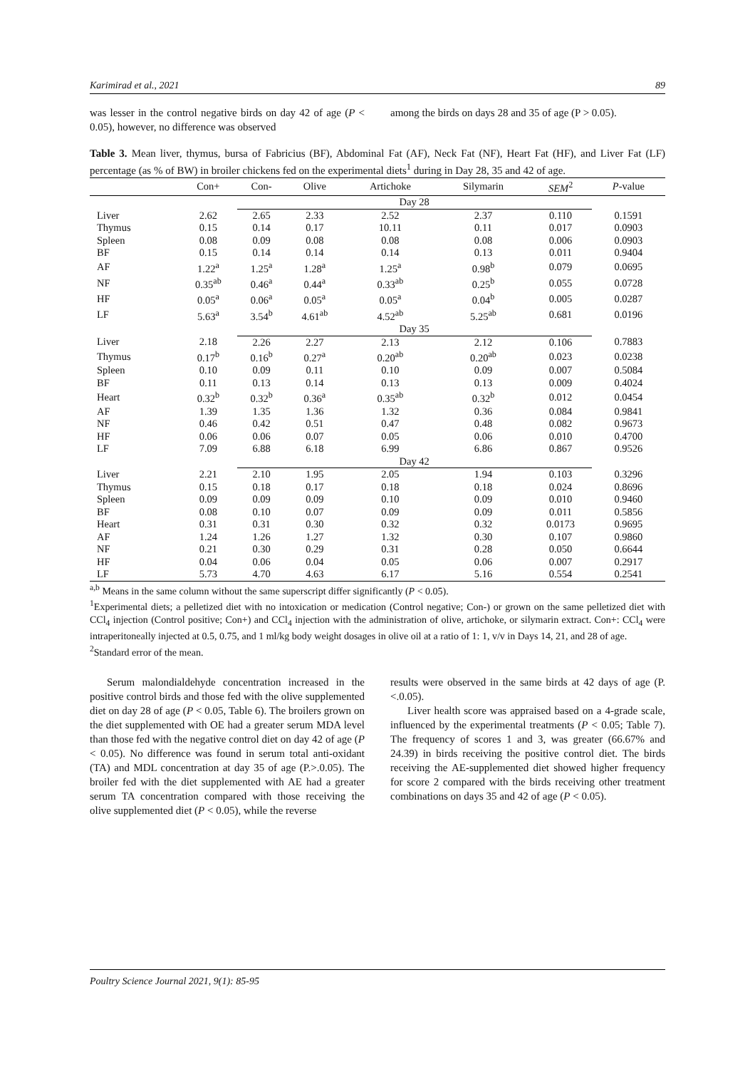Karimirad et al., 2021 89
was lesser in the control negative birds on day 42 of age (P < 0.05), however, no difference was observed
among the birds on days 28 and 35 of age (P > 0.05).
Table 3. Mean liver, thymus, bursa of Fabricius (BF), Abdominal Fat (AF), Neck Fat (NF), Heart Fat (HF), and Liver Fat (LF) percentage (as % of BW) in broiler chickens fed on the experimental diets<sup>1</sup> during in Day 28, 35 and 42 of age.
| | Con+ | Con- | Olive | Artichoke | Silymarin | SEM<sup>2</sup> | P -value |
| --- | --- | --- | --- | --- | --- | --- | --- |
| | | Day 28 | | | | | |
| Liver | 2.62 | 2.65 | 2.33 | 2.52 | 2.37 | 0.110 | 0.1591 |
| Thymus | 0.15 | 0.14 | 0.17 | 10.11 | 0.11 | 0.017 | 0.0903 |
| Spleen | 0.08 | 0.09 | 0.08 | 0.08 | 0.08 | 0.006 | 0.0903 |
| BF | 0.15 | 0.14 | 0.14 | 0.14 | 0.13 | 0.011 | 0.9404 |
| AF | 1.22<sup>a</sup> | 1.25<sup>a</sup> | 1.28<sup>a</sup> | 1.25<sup>a</sup> | 0.98<sup>b</sup> | 0.079 | 0.0695 |
| NF | 0.35<sup>ab</sup> | 0.46<sup>a</sup> | 0.44<sup>a</sup> | 0.33<sup>ab</sup> | 0.25<sup>b</sup> | 0.055 | 0.0728 |
| HF | 0.05<sup>a</sup> | 0.06<sup>a</sup> | 0.05<sup>a</sup> | 0.05<sup>a</sup> | 0.04<sup>b</sup> | 0.005 | 0.0287 |
| LF | 5.63<sup>a</sup> | 3.54<sup>b</sup> | 4.61<sup>ab</sup> | 4.52<sup>ab</sup> | 5.25<sup>ab</sup> | 0.681 | 0.0196 |
| | | Day 35 | | | | | |
| Liver | 2.18 | 2.26 | 2.27 | 2.13 | 2.12 | 0.106 | 0.7883 |
| Thymus | 0.17<sup>b</sup> | 0.16<sup>b</sup> | 0.27<sup>a</sup> | 0.20<sup>ab</sup> | 0.20<sup>ab</sup> | 0.023 | 0.0238 |
| Spleen | 0.10 | 0.09 | 0.11 | 0.10 | 0.09 | 0.007 | 0.5084 |
| BF | 0.11 | 0.13 | 0.14 | 0.13 | 0.13 | 0.009 | 0.4024 |
| Heart | 0.32<sup>b</sup> | 0.32<sup>b</sup> | 0.36<sup>a</sup> | 0.35<sup>ab</sup> | 0.32<sup>b</sup> | 0.012 | 0.0454 |
| AF | 1.39 | 1.35 | 1.36 | 1.32 | 0.36 | 0.084 | 0.9841 |
| NF | 0.46 | 0.42 | 0.51 | 0.47 | 0.48 | 0.082 | 0.9673 |
| HF | 0.06 | 0.06 | 0.07 | 0.05 | 0.06 | 0.010 | 0.4700 |
| LF | 7.09 | 6.88 | 6.18 | 6.99 | 6.86 | 0.867 | 0.9526 |
| | | Day 42 | | | | | |
| Liver | 2.21 | 2.10 | 1.95 | 2.05 | 1.94 | 0.103 | 0.3296 |
| Thymus | 0.15 | 0.18 | 0.17 | 0.18 | 0.18 | 0.024 | 0.8696 |
| Spleen | 0.09 | 0.09 | 0.09 | 0.10 | 0.09 | 0.010 | 0.9460 |
| BF | 0.08 | 0.10 | 0.07 | 0.09 | 0.09 | 0.011 | 0.5856 |
| Heart | 0.31 | 0.31 | 0.30 | 0.32 | 0.32 | 0.0173 | 0.9695 |
| AF | 1.24 | 1.26 | 1.27 | 1.32 | 0.30 | 0.107 | 0.9860 |
| NF | 0.21 | 0.30 | 0.29 | 0.31 | 0.28 | 0.050 | 0.6644 |
| HF | 0.04 | 0.06 | 0.04 | 0.05 | 0.06 | 0.007 | 0.2917 |
| LF | 5.73 | 4.70 | 4.63 | 6.17 | 5.16 | 0.554 | 0.2541 |
<sup>a,b</sup> Means in the same column without the same superscript differ significantly (P < 0.05).
<sup>1</sup> Experimental diets; a pelletized diet with no intoxication or medication (Control negative; Con-) or grown on the same pelletized diet with CCl<sub>4</sub> injection (Control positive; Con+) and CCl<sub>4</sub> injection with the administration of olive, artichoke, or silymarin extract. Con+: CCl<sub>4</sub> were intraperitoneally injected at 0.5, 0.75, and 1 ml/kg body weight dosages in olive oil at a ratio of 1: 1, v/v in Days 14, 21, and 28 of age.
<sup>2</sup> Standard error of the mean.
Serum malondialdehyde concentration increased in the positive control birds and those fed with the olive supplemented diet on day 28 of age (P < 0.05, Table 6). The broilers grown on the diet supplemented with OE had a greater serum MDA level than those fed with the negative control diet on day 42 of age (P < 0.05). No difference was found in serum total anti-oxidant (TA) and MDL concentration at day 35 of age (P.>.0.05). The broiler fed with the diet supplemented with AE had a greater serum TA concentration compared with those receiving the olive supplemented diet (P < 0.05), while the reverse
results were observed in the same birds at 42 days of age (P.<.0.05).
Liver health score was appraised based on a 4-grade scale, influenced by the experimental treatments (P < 0.05; Table 7). The frequency of scores 1 and 3, was greater (66.67% and 24.39) in birds receiving the positive control diet. The birds receiving the AE-supplemented diet showed higher frequency for score 2 compared with the birds receiving other treatment combinations on days 35 and 42 of age (P < 0.05).
Poultry Science Journal 2021, 9(1): 85-95